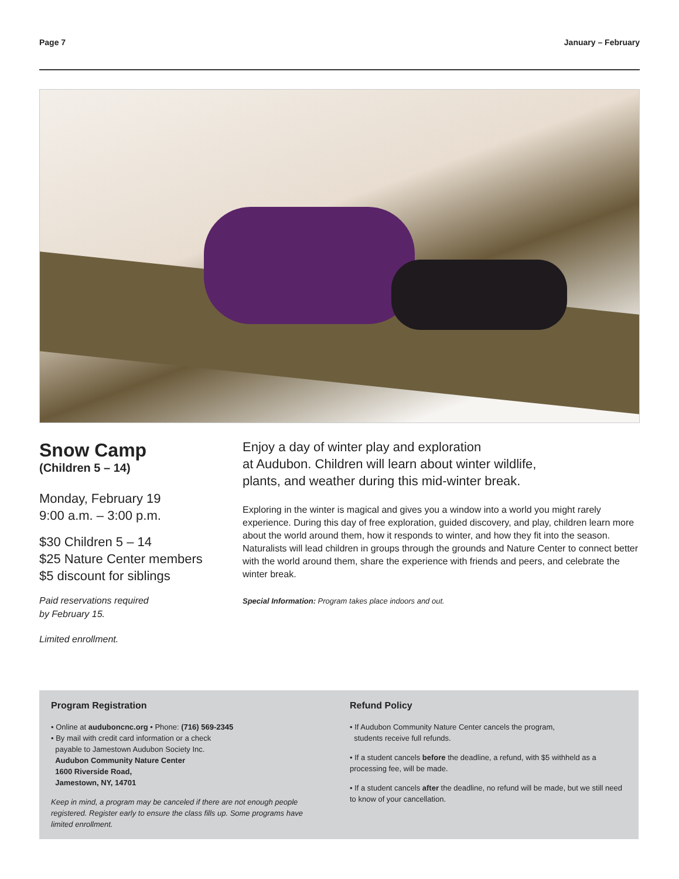Page 7 January – February
Snow Camp
(Children 5 – 14)
Monday, February 19
9:00 a.m. – 3:00 p.m.
$30 Children 5 – 14
$25 Nature Center members
$5 discount for siblings
Paid reservations required
by February 15.
Limited enrollment.
Enjoy a day of winter play and exploration
at Audubon. Children will learn about winter wildlife,
plants, and weather during this mid-winter break.
Exploring in the winter is magical and gives you a window into a world you might rarely experience. During this day of free exploration, guided discovery, and play, children learn more about the world around them, how it responds to winter, and how they fit into the season. Naturalists will lead children in groups through the grounds and Nature Center to connect better with the world around them, share the experience with friends and peers, and celebrate the winter break.
Special Information: Program takes place indoors and out.
Program Registration
• Online at auduboncnc.org • Phone: (716) 569-2345
• By mail with credit card information or a check
payable to Jamestown Audubon Society Inc.
Audubon Community Nature Center
1600 Riverside Road,
Jamestown, NY, 14701
Keep in mind, a program may be canceled if there are not enough people registered. Register early to ensure the class fills up. Some programs have limited enrollment.
Refund Policy
• If Audubon Community Nature Center cancels the program,
students receive full refunds.
• If a student cancels before the deadline, a refund, with $5 withheld as a processing fee, will be made.
• If a student cancels after the deadline, no refund will be made, but we still need to know of your cancellation.